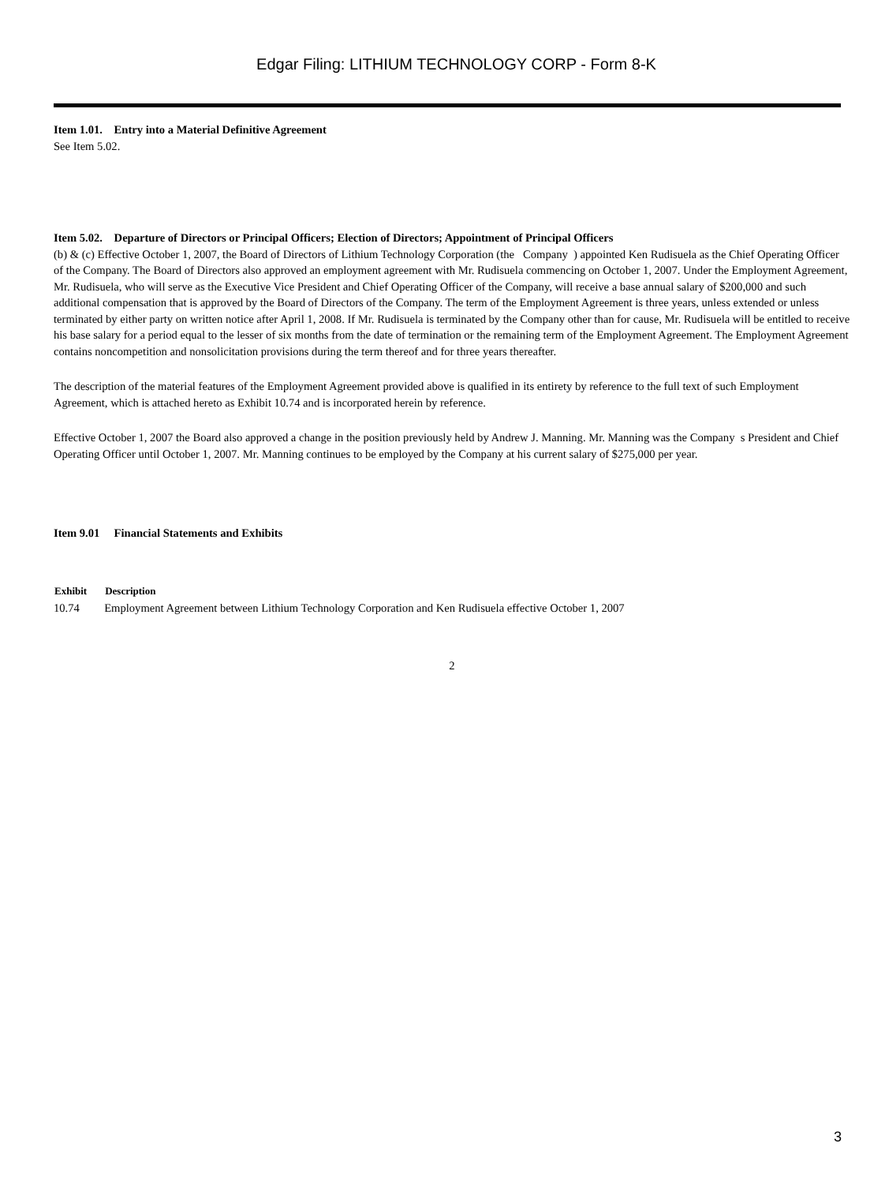Edgar Filing: LITHIUM TECHNOLOGY CORP - Form 8-K
Item 1.01. Entry into a Material Definitive Agreement
See Item 5.02.
Item 5.02. Departure of Directors or Principal Officers; Election of Directors; Appointment of Principal Officers
(b) & (c) Effective October 1, 2007, the Board of Directors of Lithium Technology Corporation (the Company ) appointed Ken Rudisuela as the Chief Operating Officer of the Company. The Board of Directors also approved an employment agreement with Mr. Rudisuela commencing on October 1, 2007. Under the Employment Agreement, Mr. Rudisuela, who will serve as the Executive Vice President and Chief Operating Officer of the Company, will receive a base annual salary of $200,000 and such additional compensation that is approved by the Board of Directors of the Company. The term of the Employment Agreement is three years, unless extended or unless terminated by either party on written notice after April 1, 2008. If Mr. Rudisuela is terminated by the Company other than for cause, Mr. Rudisuela will be entitled to receive his base salary for a period equal to the lesser of six months from the date of termination or the remaining term of the Employment Agreement. The Employment Agreement contains noncompetition and nonsolicitation provisions during the term thereof and for three years thereafter.
The description of the material features of the Employment Agreement provided above is qualified in its entirety by reference to the full text of such Employment Agreement, which is attached hereto as Exhibit 10.74 and is incorporated herein by reference.
Effective October 1, 2007 the Board also approved a change in the position previously held by Andrew J. Manning. Mr. Manning was the Company s President and Chief Operating Officer until October 1, 2007. Mr. Manning continues to be employed by the Company at his current salary of $275,000 per year.
Item 9.01 Financial Statements and Exhibits
| Exhibit | Description |
| --- | --- |
| 10.74 | Employment Agreement between Lithium Technology Corporation and Ken Rudisuela effective October 1, 2007 |
2
3